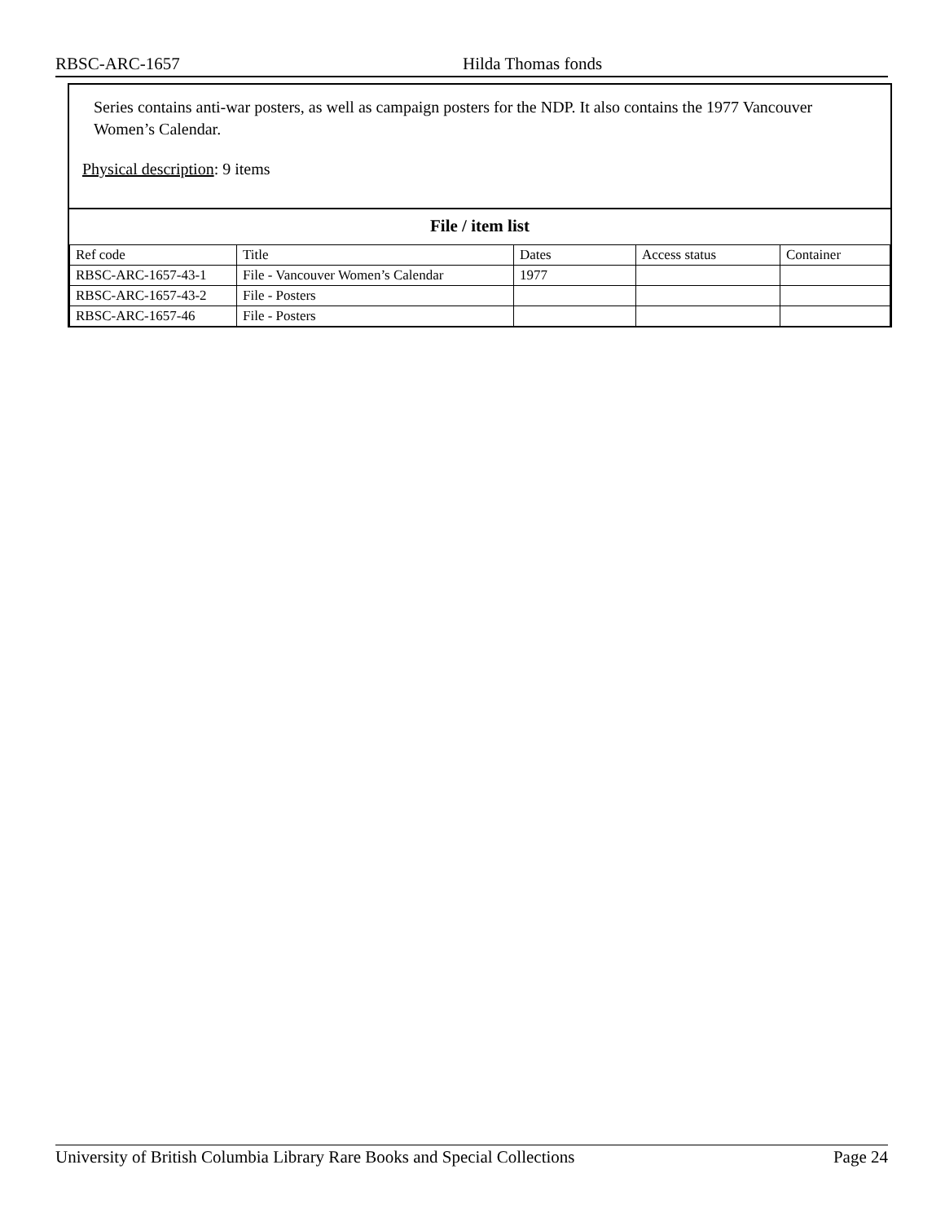RBSC-ARC-1657 Hilda Thomas fonds
Series contains anti-war posters, as well as campaign posters for the NDP. It also contains the 1977 Vancouver Women’s Calendar.
Physical description: 9 items
File / item list
| Ref code | Title | Dates | Access status | Container |
| --- | --- | --- | --- | --- |
| RBSC-ARC-1657-43-1 | File - Vancouver Women’s Calendar | 1977 | | |
| RBSC-ARC-1657-43-2 | File - Posters | | | |
| RBSC-ARC-1657-46 | File - Posters | | | |
University of British Columbia Library Rare Books and Special Collections Page 24